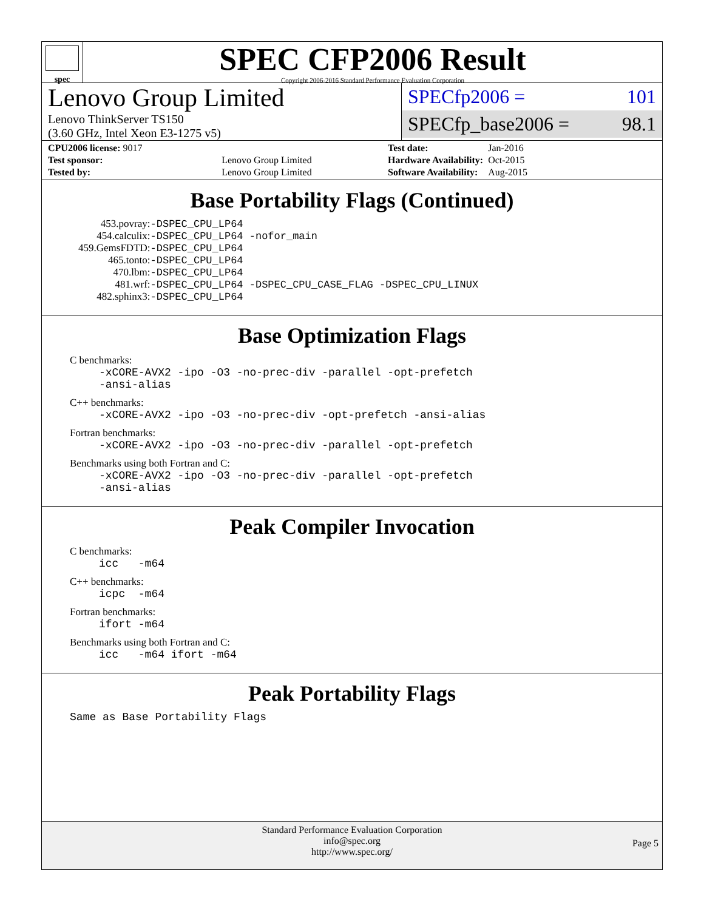spec
SPEC CFP2006 Result
Copyright 2006-2016 Standard Performance Evaluation Corporation
Lenovo Group Limited
Lenovo ThinkServer TS150
(3.60 GHz, Intel Xeon E3-1275 v5)
SPECfp2006 = 101
SPECfp_base2006 = 98.1
| CPU2006 license: 9017 | |
| Test sponsor: | Lenovo Group Limited |
| Tested by: | Lenovo Group Limited |
| Test date: | Jan-2016 |
| Hardware Availability: | Oct-2015 |
| Software Availability: | Aug-2015 |
Base Portability Flags (Continued)
| 453.povray: | -DSPEC_CPU_LP64 |
| 454.calculix: | -DSPEC_CPU_LP64 -nofor_main |
| 459.GemsFDTD: | -DSPEC_CPU_LP64 |
| 465.tonto: | -DSPEC_CPU_LP64 |
| 470.lbm: | -DSPEC_CPU_LP64 |
| 481.wrf: | -DSPEC_CPU_LP64 -DSPEC_CPU_CASE_FLAG -DSPEC_CPU_LINUX |
| 482.sphinx3: | -DSPEC_CPU_LP64 |
Base Optimization Flags
C benchmarks:
-xCORE-AVX2 -ipo -O3 -no-prec-div -parallel -opt-prefetch
-ansi-alias
C++ benchmarks:
-xCORE-AVX2 -ipo -O3 -no-prec-div -opt-prefetch -ansi-alias
Fortran benchmarks:
-xCORE-AVX2 -ipo -O3 -no-prec-div -parallel -opt-prefetch
Benchmarks using both Fortran and C:
-xCORE-AVX2 -ipo -O3 -no-prec-div -parallel -opt-prefetch
-ansi-alias
Peak Compiler Invocation
C benchmarks:
icc -m64
C++ benchmarks:
icpc -m64
Fortran benchmarks:
ifort -m64
Benchmarks using both Fortran and C:
icc -m64 ifort -m64
Peak Portability Flags
Same as Base Portability Flags
Standard Performance Evaluation Corporation
info@spec.org
http://www.spec.org/
Page 5